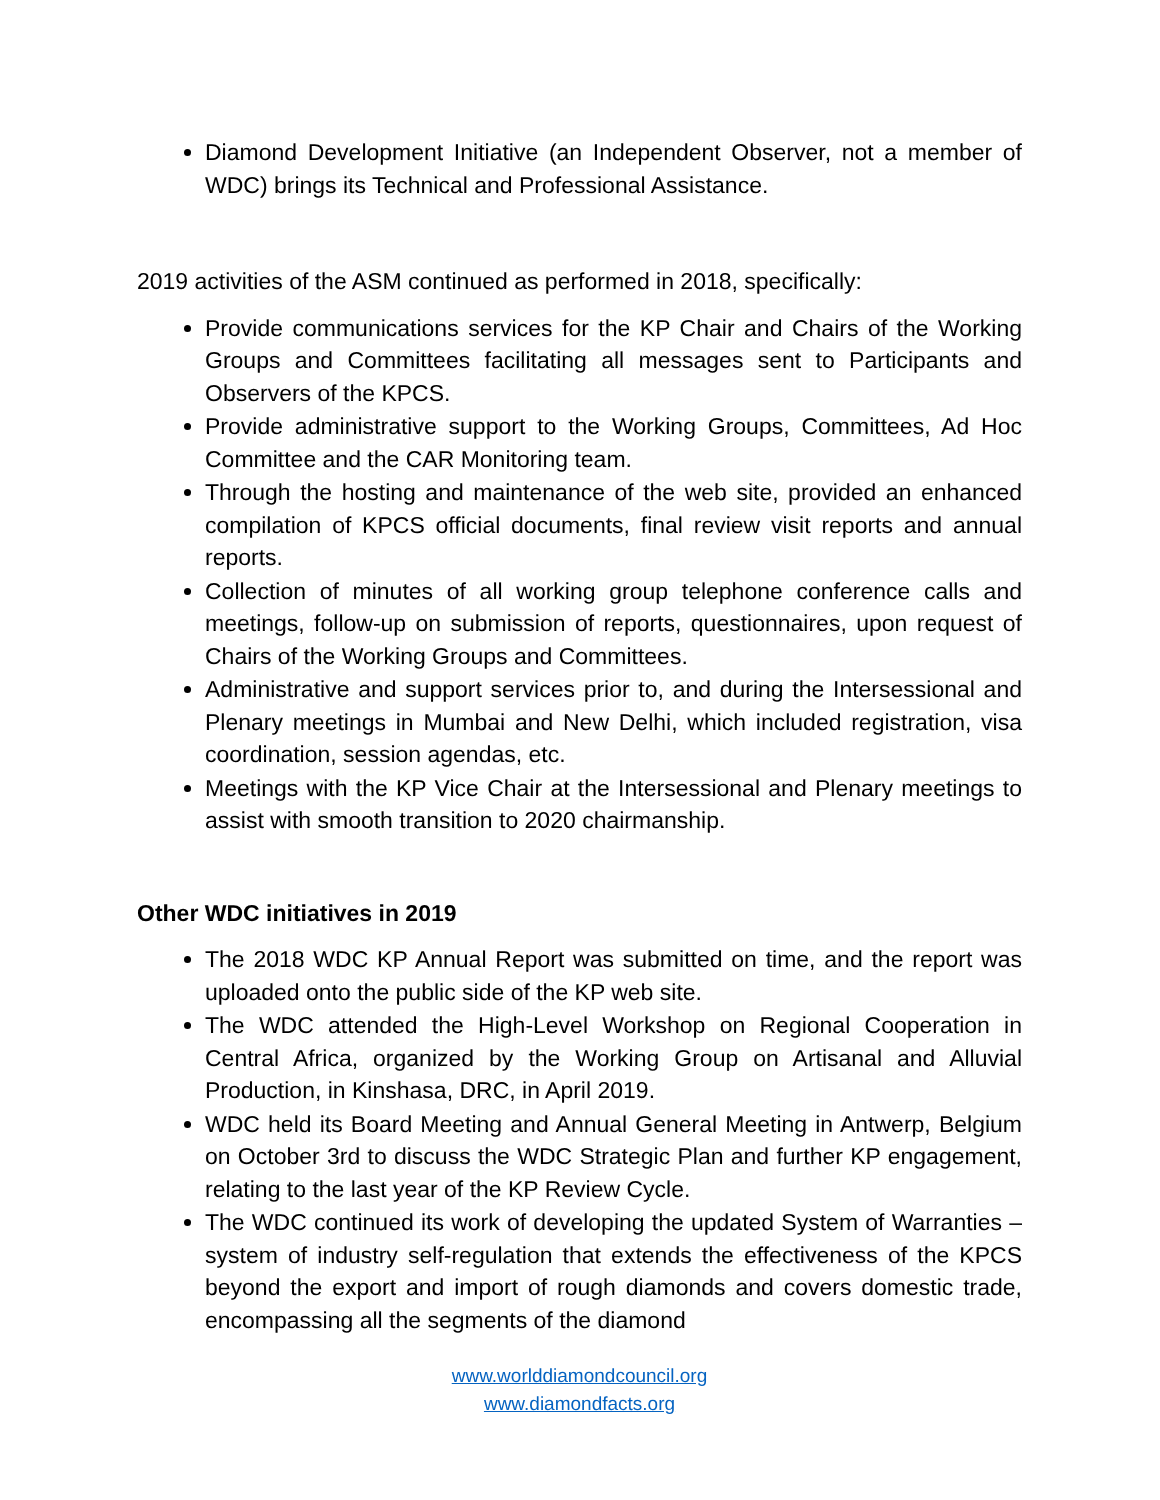Diamond Development Initiative (an Independent Observer, not a member of WDC) brings its Technical and Professional Assistance.
2019 activities of the ASM continued as performed in 2018, specifically:
Provide communications services for the KP Chair and Chairs of the Working Groups and Committees facilitating all messages sent to Participants and Observers of the KPCS.
Provide administrative support to the Working Groups, Committees, Ad Hoc Committee and the CAR Monitoring team.
Through the hosting and maintenance of the web site, provided an enhanced compilation of KPCS official documents, final review visit reports and annual reports.
Collection of minutes of all working group telephone conference calls and meetings, follow-up on submission of reports, questionnaires, upon request of Chairs of the Working Groups and Committees.
Administrative and support services prior to, and during the Intersessional and Plenary meetings in Mumbai and New Delhi, which included registration, visa coordination, session agendas, etc.
Meetings with the KP Vice Chair at the Intersessional and Plenary meetings to assist with smooth transition to 2020 chairmanship.
Other WDC initiatives in 2019
The 2018 WDC KP Annual Report was submitted on time, and the report was uploaded onto the public side of the KP web site.
The WDC attended the High-Level Workshop on Regional Cooperation in Central Africa, organized by the Working Group on Artisanal and Alluvial Production, in Kinshasa, DRC, in April 2019.
WDC held its Board Meeting and Annual General Meeting in Antwerp, Belgium on October 3rd to discuss the WDC Strategic Plan and further KP engagement, relating to the last year of the KP Review Cycle.
The WDC continued its work of developing the updated System of Warranties – system of industry self-regulation that extends the effectiveness of the KPCS beyond the export and import of rough diamonds and covers domestic trade, encompassing all the segments of the diamond
www.worlddiamondcouncil.org
www.diamondfacts.org